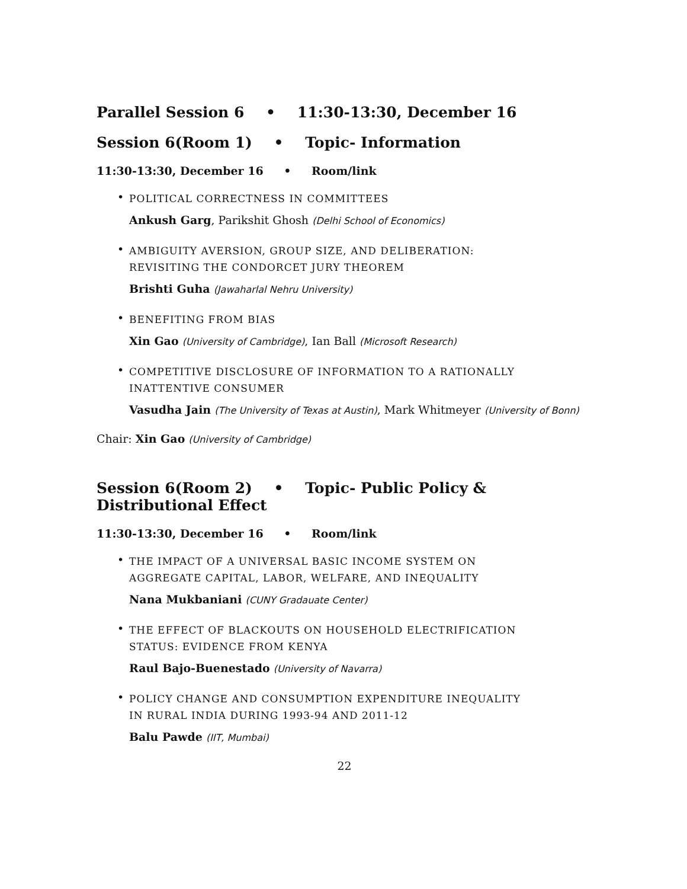Parallel Session 6 • 11:30-13:30, December 16
Session 6(Room 1) • Topic- Information
11:30-13:30, December 16 • Room/link
•
POLITICAL CORRECTNESS IN COMMITTEES
Ankush Garg, Parikshit Ghosh (Delhi School of Economics)
•
AMBIGUITY AVERSION, GROUP SIZE, AND DELIBERATION:
REVISITING THE CONDORCET JURY THEOREM
Brishti Guha (Jawaharlal Nehru University)
•
BENEFITING FROM BIAS
Xin Gao (University of Cambridge), Ian Ball (Microsoft Research)
•
COMPETITIVE DISCLOSURE OF INFORMATION TO A RATIONALLY
INATTENTIVE CONSUMER
Vasudha Jain (The University of Texas at Austin), Mark Whitmeyer (University of Bonn)
Chair: Xin Gao (University of Cambridge)
Session 6(Room 2) • Topic- Public Policy & Distributional Effect
11:30-13:30, December 16 • Room/link
•
THE IMPACT OF A UNIVERSAL BASIC INCOME SYSTEM ON
AGGREGATE CAPITAL, LABOR, WELFARE, AND INEQUALITY
Nana Mukbaniani (CUNY Gradauate Center)
•
THE EFFECT OF BLACKOUTS ON HOUSEHOLD ELECTRIFICATION
STATUS: EVIDENCE FROM KENYA
Raul Bajo-Buenestado (University of Navarra)
•
POLICY CHANGE AND CONSUMPTION EXPENDITURE INEQUALITY
IN RURAL INDIA DURING 1993-94 AND 2011-12
Balu Pawde (IIT, Mumbai)
22